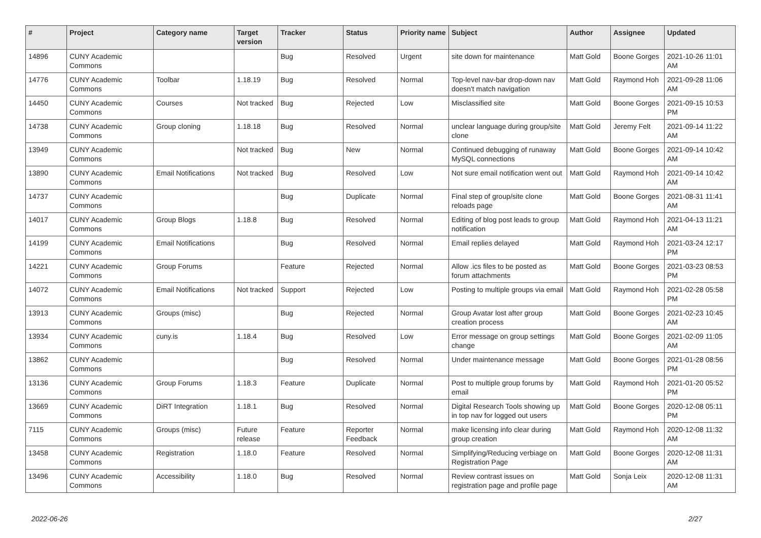| # | Project | Category name | Target version | Tracker | Status | Priority name | Subject | Author | Assignee | Updated |
| --- | --- | --- | --- | --- | --- | --- | --- | --- | --- | --- |
| 14896 | CUNY Academic Commons | | | Bug | Resolved | Urgent | site down for maintenance | Matt Gold | Boone Gorges | 2021-10-26 11:01 AM |
| 14776 | CUNY Academic Commons | Toolbar | 1.18.19 | Bug | Resolved | Normal | Top-level nav-bar drop-down nav doesn't match navigation | Matt Gold | Raymond Hoh | 2021-09-28 11:06 AM |
| 14450 | CUNY Academic Commons | Courses | Not tracked | Bug | Rejected | Low | Misclassified site | Matt Gold | Boone Gorges | 2021-09-15 10:53 PM |
| 14738 | CUNY Academic Commons | Group cloning | 1.18.18 | Bug | Resolved | Normal | unclear language during group/site clone | Matt Gold | Jeremy Felt | 2021-09-14 11:22 AM |
| 13949 | CUNY Academic Commons | | Not tracked | Bug | New | Normal | Continued debugging of runaway MySQL connections | Matt Gold | Boone Gorges | 2021-09-14 10:42 AM |
| 13890 | CUNY Academic Commons | Email Notifications | Not tracked | Bug | Resolved | Low | Not sure email notification went out | Matt Gold | Raymond Hoh | 2021-09-14 10:42 AM |
| 14737 | CUNY Academic Commons | | | Bug | Duplicate | Normal | Final step of group/site clone reloads page | Matt Gold | Boone Gorges | 2021-08-31 11:41 AM |
| 14017 | CUNY Academic Commons | Group Blogs | 1.18.8 | Bug | Resolved | Normal | Editing of blog post leads to group notification | Matt Gold | Raymond Hoh | 2021-04-13 11:21 AM |
| 14199 | CUNY Academic Commons | Email Notifications | | Bug | Resolved | Normal | Email replies delayed | Matt Gold | Raymond Hoh | 2021-03-24 12:17 PM |
| 14221 | CUNY Academic Commons | Group Forums | | Feature | Rejected | Normal | Allow .ics files to be posted as forum attachments | Matt Gold | Boone Gorges | 2021-03-23 08:53 PM |
| 14072 | CUNY Academic Commons | Email Notifications | Not tracked | Support | Rejected | Low | Posting to multiple groups via email | Matt Gold | Raymond Hoh | 2021-02-28 05:58 PM |
| 13913 | CUNY Academic Commons | Groups (misc) | | Bug | Rejected | Normal | Group Avatar lost after group creation process | Matt Gold | Boone Gorges | 2021-02-23 10:45 AM |
| 13934 | CUNY Academic Commons | cuny.is | 1.18.4 | Bug | Resolved | Low | Error message on group settings change | Matt Gold | Boone Gorges | 2021-02-09 11:05 AM |
| 13862 | CUNY Academic Commons | | | Bug | Resolved | Normal | Under maintenance message | Matt Gold | Boone Gorges | 2021-01-28 08:56 PM |
| 13136 | CUNY Academic Commons | Group Forums | 1.18.3 | Feature | Duplicate | Normal | Post to multiple group forums by email | Matt Gold | Raymond Hoh | 2021-01-20 05:52 PM |
| 13669 | CUNY Academic Commons | DiRT Integration | 1.18.1 | Bug | Resolved | Normal | Digital Research Tools showing up in top nav for logged out users | Matt Gold | Boone Gorges | 2020-12-08 05:11 PM |
| 7115 | CUNY Academic Commons | Groups (misc) | Future release | Feature | Reporter Feedback | Normal | make licensing info clear during group creation | Matt Gold | Raymond Hoh | 2020-12-08 11:32 AM |
| 13458 | CUNY Academic Commons | Registration | 1.18.0 | Feature | Resolved | Normal | Simplifying/Reducing verbiage on Registration Page | Matt Gold | Boone Gorges | 2020-12-08 11:31 AM |
| 13496 | CUNY Academic Commons | Accessibility | 1.18.0 | Bug | Resolved | Normal | Review contrast issues on registration page and profile page | Matt Gold | Sonja Leix | 2020-12-08 11:31 AM |
2022-06-26 2/27